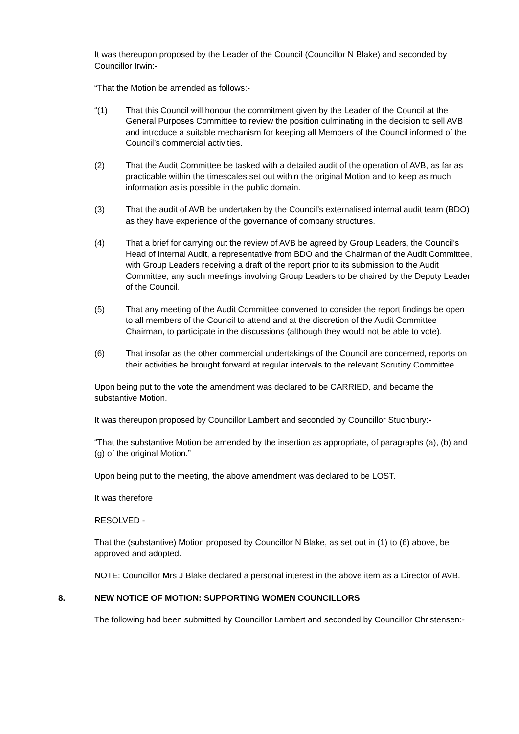It was thereupon proposed by the Leader of the Council (Councillor N Blake) and seconded by Councillor Irwin:-
“That the Motion be amended as follows:-
“(1) That this Council will honour the commitment given by the Leader of the Council at the General Purposes Committee to review the position culminating in the decision to sell AVB and introduce a suitable mechanism for keeping all Members of the Council informed of the Council’s commercial activities.
(2) That the Audit Committee be tasked with a detailed audit of the operation of AVB, as far as practicable within the timescales set out within the original Motion and to keep as much information as is possible in the public domain.
(3) That the audit of AVB be undertaken by the Council’s externalised internal audit team (BDO) as they have experience of the governance of company structures.
(4) That a brief for carrying out the review of AVB be agreed by Group Leaders, the Council’s Head of Internal Audit, a representative from BDO and the Chairman of the Audit Committee, with Group Leaders receiving a draft of the report prior to its submission to the Audit Committee, any such meetings involving Group Leaders to be chaired by the Deputy Leader of the Council.
(5) That any meeting of the Audit Committee convened to consider the report findings be open to all members of the Council to attend and at the discretion of the Audit Committee Chairman, to participate in the discussions (although they would not be able to vote).
(6) That insofar as the other commercial undertakings of the Council are concerned, reports on their activities be brought forward at regular intervals to the relevant Scrutiny Committee.
Upon being put to the vote the amendment was declared to be CARRIED, and became the substantive Motion.
It was thereupon proposed by Councillor Lambert and seconded by Councillor Stuchbury:-
“That the substantive Motion be amended by the insertion as appropriate, of paragraphs (a), (b) and (g) of the original Motion.”
Upon being put to the meeting, the above amendment was declared to be LOST.
It was therefore
RESOLVED -
That the (substantive) Motion proposed by Councillor N Blake, as set out in (1) to (6) above, be approved and adopted.
NOTE: Councillor Mrs J Blake declared a personal interest in the above item as a Director of AVB.
8. NEW NOTICE OF MOTION: SUPPORTING WOMEN COUNCILLORS
The following had been submitted by Councillor Lambert and seconded by Councillor Christensen:-